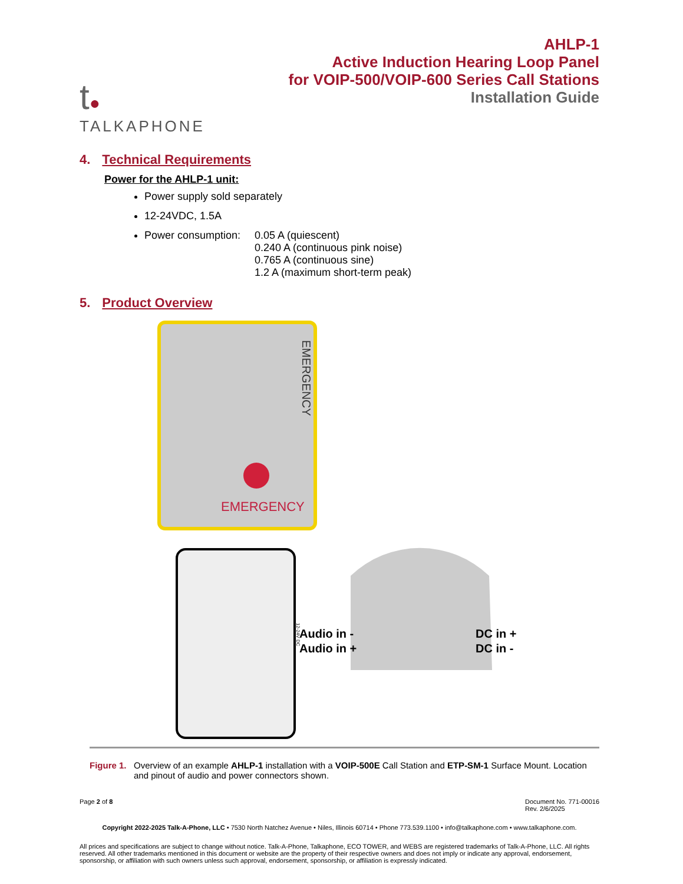t●
TALKAPHONE
AHLP-1
Active Induction Hearing Loop Panel
for VOIP-500/VOIP-600 Series Call Stations
Installation Guide
4. Technical Requirements
Power for the AHLP-1 unit:
Power supply sold separately
12-24VDC, 1.5A
Power consumption:
0.05 A (quiescent)
0.240 A (continuous pink noise)
0.765 A (continuous sine)
1.2 A (maximum short-term peak)
5. Product Overview
EMERGENCY
EMERGENCY
12-24V DC
Audio in -
Audio in +
DC in +
DC in -
Figure 1.
Overview of an example AHLP-1 installation with a VOIP-500E Call Station and ETP-SM-1 Surface Mount. Location and pinout of audio and power connectors shown.
Page 2 of 8 Document No. 771-00016
Rev. 2/6/2025
Copyright 2022-2025 Talk-A-Phone, LLC • 7530 North Natchez Avenue • Niles, Illinois 60714 • Phone 773.539.1100 • info@talkaphone.com • www.talkaphone.com.
All prices and specifications are subject to change without notice. Talk-A-Phone, Talkaphone, ECO TOWER, and WEBS are registered trademarks of Talk-A-Phone, LLC. All rights reserved. All other trademarks mentioned in this document or website are the property of their respective owners and does not imply or indicate any approval, endorsement, sponsorship, or affiliation with such owners unless such approval, endorsement, sponsorship, or affiliation is expressly indicated.